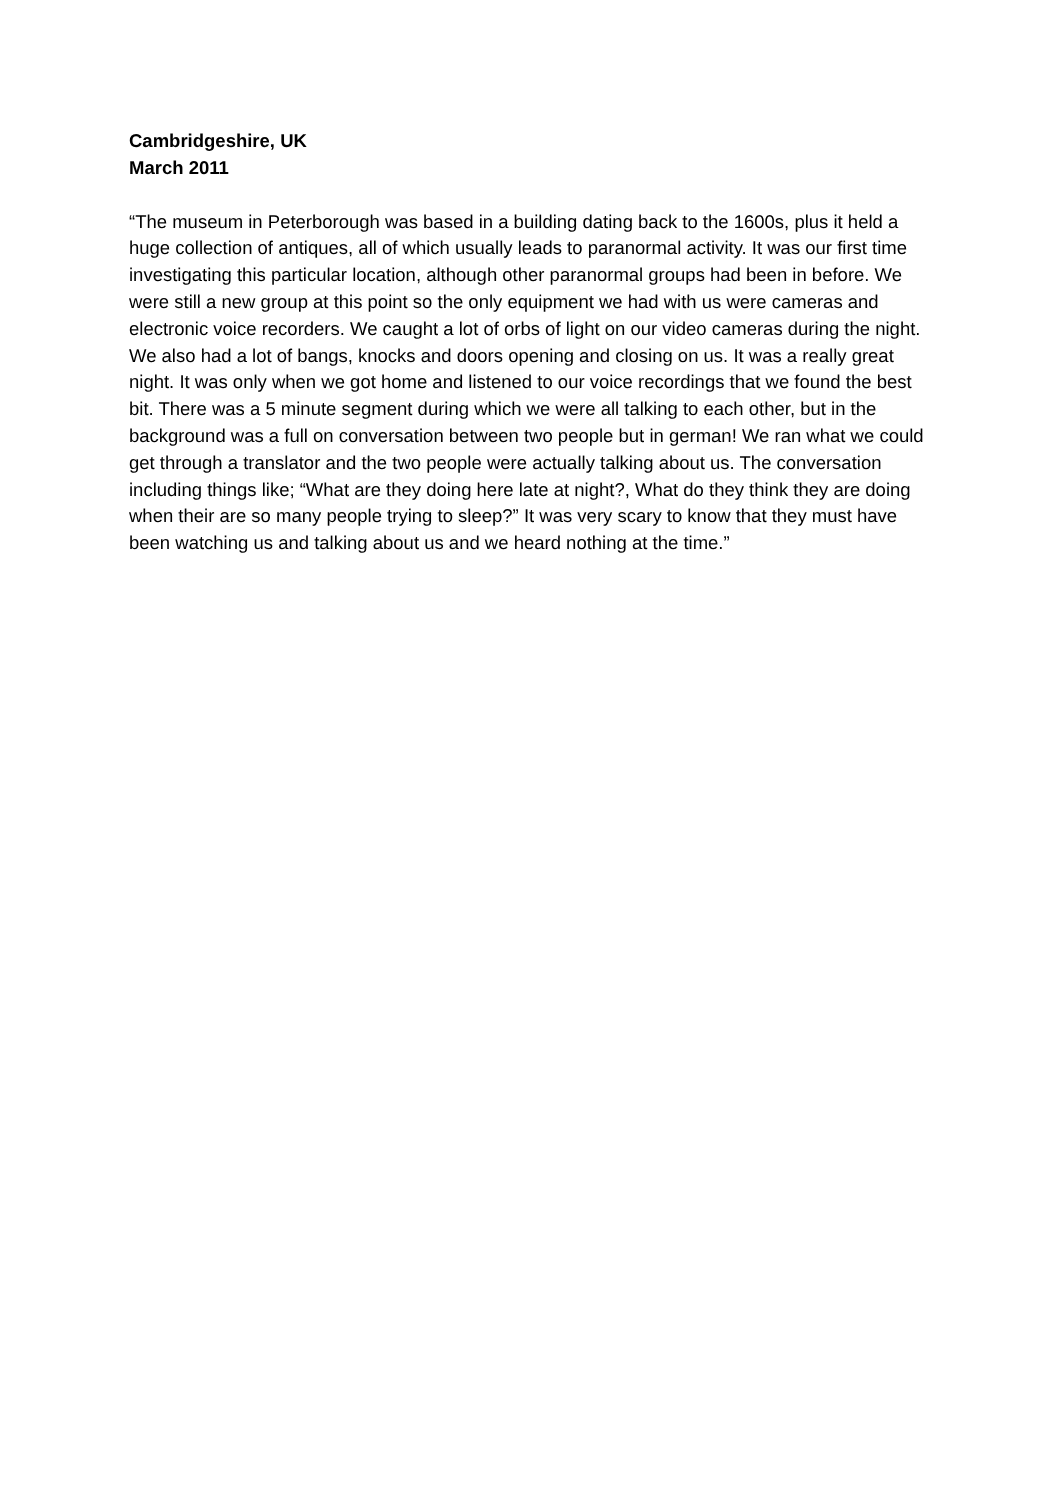Cambridgeshire, UK
March 2011
“The museum in Peterborough was based in a building dating back to the 1600s, plus it held a huge collection of antiques, all of which usually leads to paranormal activity. It was our first time investigating this particular location, although other paranormal groups had been in before. We were still a new group at this point so the only equipment we had with us were cameras and electronic voice recorders. We caught a lot of orbs of light on our video cameras during the night. We also had a lot of bangs, knocks and doors opening and closing on us. It was a really great night. It was only when we got home and listened to our voice recordings that we found the best bit. There was a 5 minute segment during which we were all talking to each other, but in the background was a full on conversation between two people but in german! We ran what we could get through a translator and the two people were actually talking about us. The conversation including things like; “What are they doing here late at night?, What do they think they are doing when their are so many people trying to sleep?” It was very scary to know that they must have been watching us and talking about us and we heard nothing at the time.”